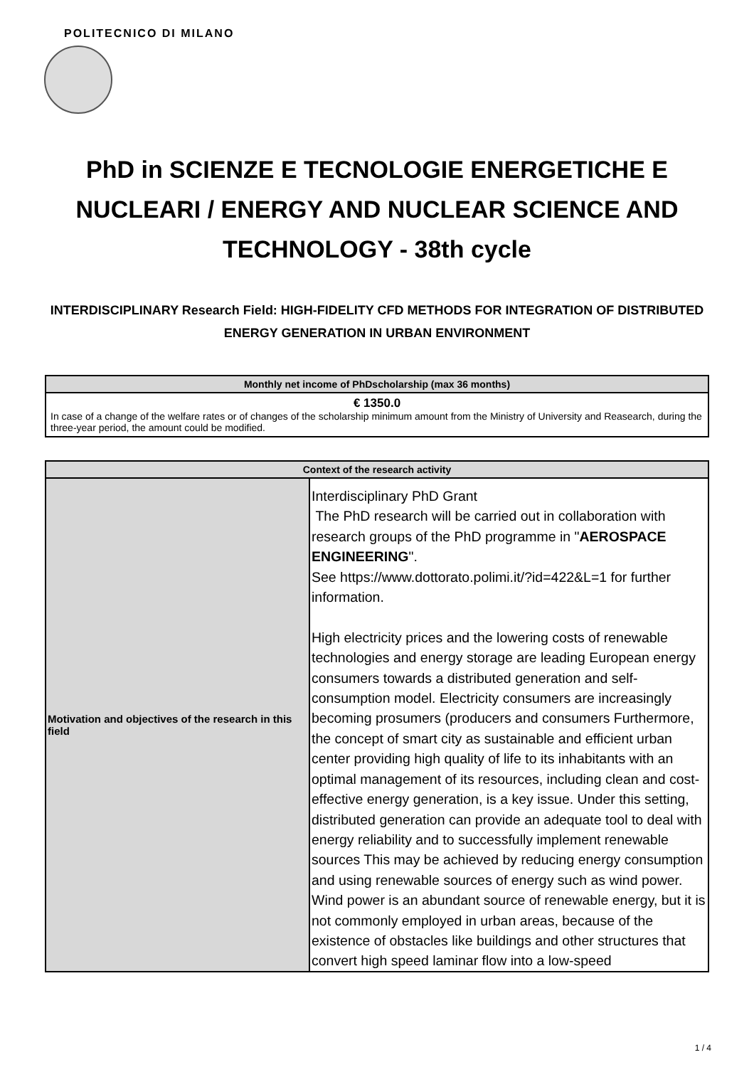POLITECNICO DI MILANO
PhD in SCIENZE E TECNOLOGIE ENERGETICHE E NUCLEARI / ENERGY AND NUCLEAR SCIENCE AND TECHNOLOGY - 38th cycle
INTERDISCIPLINARY Research Field: HIGH-FIDELITY CFD METHODS FOR INTEGRATION OF DISTRIBUTED ENERGY GENERATION IN URBAN ENVIRONMENT
| Monthly net income of PhDscholarship (max 36 months) |
| --- |
| € 1350.0 In case of a change of the welfare rates or of changes of the scholarship minimum amount from the Ministry of University and Reasearch, during the three-year period, the amount could be modified. |
| Context of the research activity | |
| --- | --- |
| Motivation and objectives of the research in this field | Interdisciplinary PhD Grant The PhD research will be carried out in collaboration with research groups of the PhD programme in " AEROSPACE ENGINEERING ". See https://www.dottorato.polimi.it/?id=422&L=1 for further information. High electricity prices and the lowering costs of renewable technologies and energy storage are leading European energy consumers towards a distributed generation and self-consumption model. Electricity consumers are increasingly becoming prosumers (producers and consumers Furthermore, the concept of smart city as sustainable and efficient urban center providing high quality of life to its inhabitants with an optimal management of its resources, including clean and cost-effective energy generation, is a key issue. Under this setting, distributed generation can provide an adequate tool to deal with energy reliability and to successfully implement renewable sources This may be achieved by reducing energy consumption and using renewable sources of energy such as wind power. Wind power is an abundant source of renewable energy, but it is not commonly employed in urban areas, because of the existence of obstacles like buildings and other structures that convert high speed laminar flow into a low-speed |
1 / 4